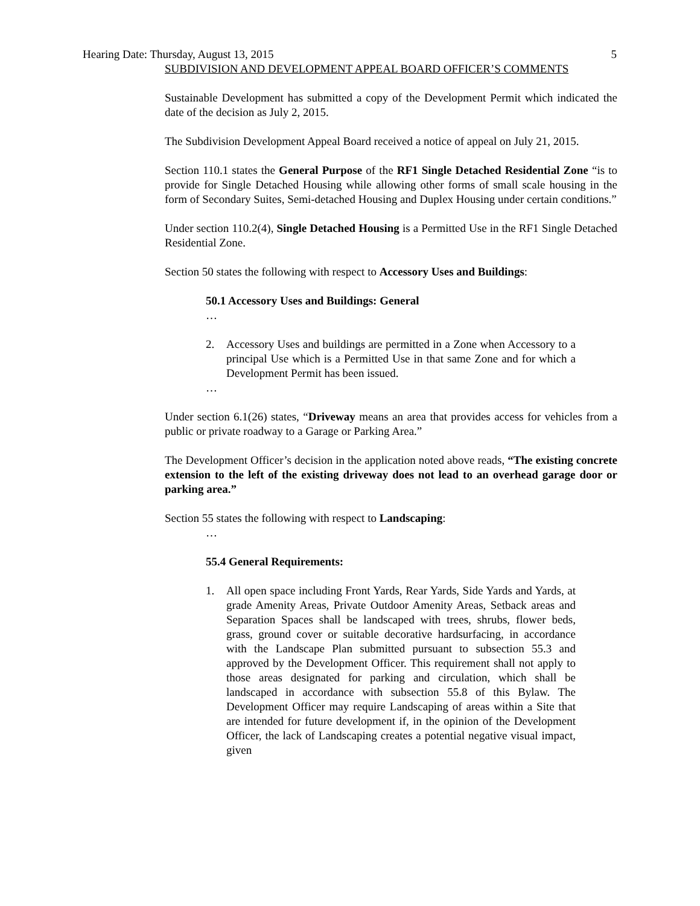Hearing Date: Thursday, August 13, 2015 5
SUBDIVISION AND DEVELOPMENT APPEAL BOARD OFFICER’S COMMENTS
Sustainable Development has submitted a copy of the Development Permit which indicated the date of the decision as July 2, 2015.
The Subdivision Development Appeal Board received a notice of appeal on July 21, 2015.
Section 110.1 states the General Purpose of the RF1 Single Detached Residential Zone “is to provide for Single Detached Housing while allowing other forms of small scale housing in the form of Secondary Suites, Semi-detached Housing and Duplex Housing under certain conditions.”
Under section 110.2(4), Single Detached Housing is a Permitted Use in the RF1 Single Detached Residential Zone.
Section 50 states the following with respect to Accessory Uses and Buildings:
50.1 Accessory Uses and Buildings: General
…
2. Accessory Uses and buildings are permitted in a Zone when Accessory to a principal Use which is a Permitted Use in that same Zone and for which a Development Permit has been issued.
…
Under section 6.1(26) states, “Driveway means an area that provides access for vehicles from a public or private roadway to a Garage or Parking Area.”
The Development Officer’s decision in the application noted above reads, “The existing concrete extension to the left of the existing driveway does not lead to an overhead garage door or parking area.”
Section 55 states the following with respect to Landscaping:
…
55.4 General Requirements:
1. All open space including Front Yards, Rear Yards, Side Yards and Yards, at grade Amenity Areas, Private Outdoor Amenity Areas, Setback areas and Separation Spaces shall be landscaped with trees, shrubs, flower beds, grass, ground cover or suitable decorative hardsurfacing, in accordance with the Landscape Plan submitted pursuant to subsection 55.3 and approved by the Development Officer. This requirement shall not apply to those areas designated for parking and circulation, which shall be landscaped in accordance with subsection 55.8 of this Bylaw. The Development Officer may require Landscaping of areas within a Site that are intended for future development if, in the opinion of the Development Officer, the lack of Landscaping creates a potential negative visual impact, given